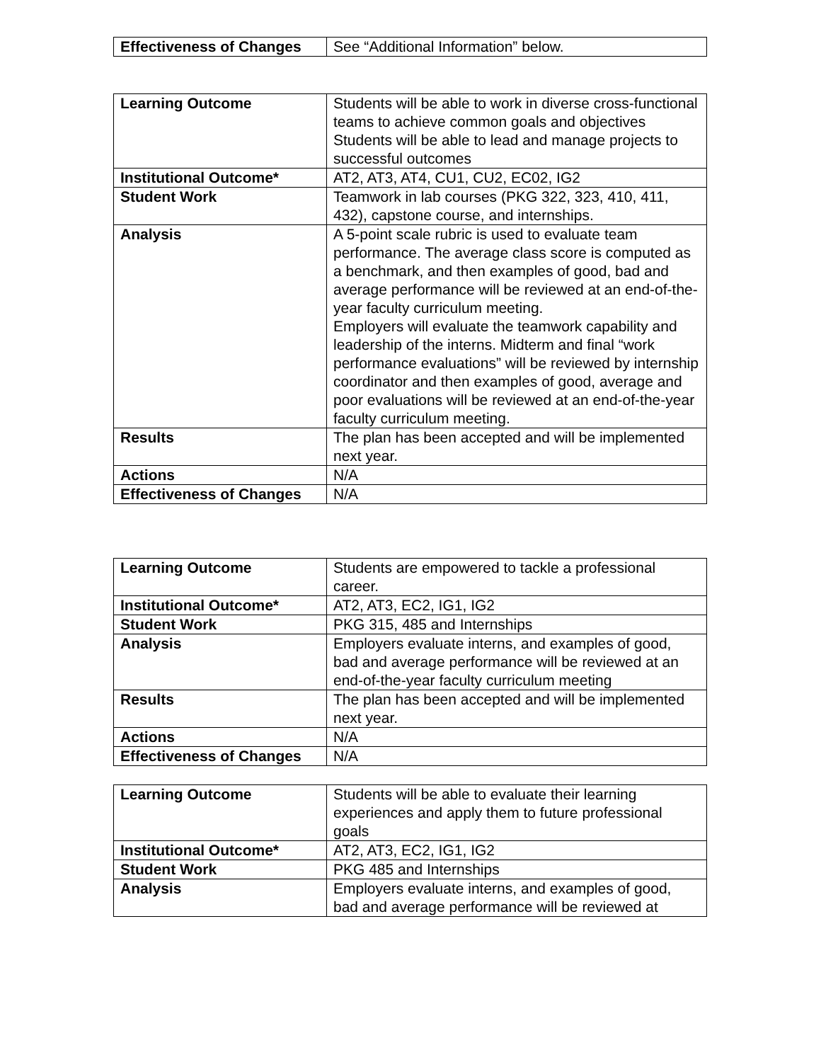| Effectiveness of Changes | See “Additional Information” below. |
| Learning Outcome | Students will be able to work in diverse cross-functional teams to achieve common goals and objectives Students will be able to lead and manage projects to successful outcomes |
| Institutional Outcome* | AT2, AT3, AT4, CU1, CU2, EC02, IG2 |
| Student Work | Teamwork in lab courses (PKG 322, 323, 410, 411, 432), capstone course, and internships. |
| Analysis | A 5-point scale rubric is used to evaluate team performance. The average class score is computed as a benchmark, and then examples of good, bad and average performance will be reviewed at an end-of-the-year faculty curriculum meeting. Employers will evaluate the teamwork capability and leadership of the interns. Midterm and final “work performance evaluations” will be reviewed by internship coordinator and then examples of good, average and poor evaluations will be reviewed at an end-of-the-year faculty curriculum meeting. |
| Results | The plan has been accepted and will be implemented next year. |
| Actions | N/A |
| Effectiveness of Changes | N/A |
| Learning Outcome | Students are empowered to tackle a professional career. |
| Institutional Outcome* | AT2, AT3, EC2, IG1, IG2 |
| Student Work | PKG 315, 485 and Internships |
| Analysis | Employers evaluate interns, and examples of good, bad and average performance will be reviewed at an end-of-the-year faculty curriculum meeting |
| Results | The plan has been accepted and will be implemented next year. |
| Actions | N/A |
| Effectiveness of Changes | N/A |
| Learning Outcome | Students will be able to evaluate their learning experiences and apply them to future professional goals |
| Institutional Outcome* | AT2, AT3, EC2, IG1, IG2 |
| Student Work | PKG 485 and Internships |
| Analysis | Employers evaluate interns, and examples of good, bad and average performance will be reviewed at |